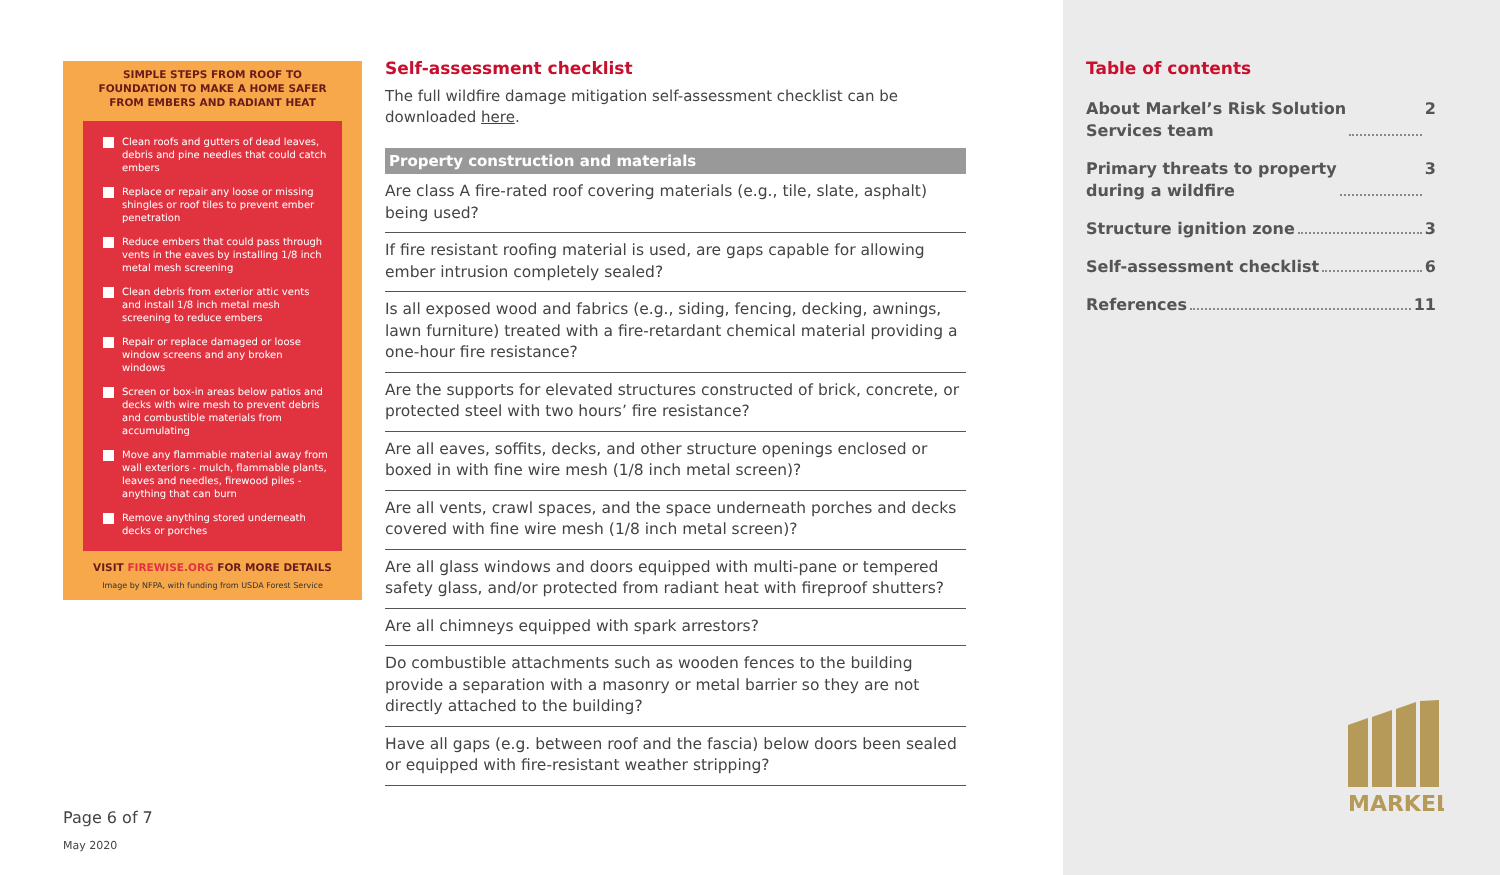SIMPLE STEPS FROM ROOF TO
FOUNDATION TO MAKE A HOME SAFER
FROM EMBERS AND RADIANT HEAT
Clean roofs and gutters of dead leaves, debris and pine needles that could catch embers
Replace or repair any loose or missing shingles or roof tiles to prevent ember penetration
Reduce embers that could pass through vents in the eaves by installing 1/8 inch metal mesh screening
Clean debris from exterior attic vents and install 1/8 inch metal mesh screening to reduce embers
Repair or replace damaged or loose window screens and any broken windows
Screen or box-in areas below patios and decks with wire mesh to prevent debris and combustible materials from accumulating
Move any flammable material away from wall exteriors - mulch, flammable plants, leaves and needles, firewood piles - anything that can burn
Remove anything stored underneath decks or porches
VISIT FIREWISE.ORG FOR MORE DETAILS
Image by NFPA, with funding from USDA Forest Service
Self-assessment checklist
The full wildfire damage mitigation self-assessment checklist can be downloaded here.
Property construction and materials
Are class A fire-rated roof covering materials (e.g., tile, slate, asphalt) being used?
If fire resistant roofing material is used, are gaps capable for allowing ember intrusion completely sealed?
Is all exposed wood and fabrics (e.g., siding, fencing, decking, awnings, lawn furniture) treated with a fire-retardant chemical material providing a one-hour fire resistance?
Are the supports for elevated structures constructed of brick, concrete, or protected steel with two hours’ fire resistance?
Are all eaves, soffits, decks, and other structure openings enclosed or boxed in with fine wire mesh (1/8 inch metal screen)?
Are all vents, crawl spaces, and the space underneath porches and decks covered with fine wire mesh (1/8 inch metal screen)?
Are all glass windows and doors equipped with multi-pane or tempered safety glass, and/or protected from radiant heat with fireproof shutters?
Are all chimneys equipped with spark arrestors?
Do combustible attachments such as wooden fences to the building provide a separation with a masonry or metal barrier so they are not directly attached to the building?
Have all gaps (e.g. between roof and the fascia) below doors been sealed or equipped with fire-resistant weather stripping?
Page 6 of 7
May 2020
Table of contents
About Markel’s Risk Solution
Services team 2
Primary threats to property
during a wildfire 3
Structure ignition zone 3
Self-assessment checklist 6
References 11
MARKEL